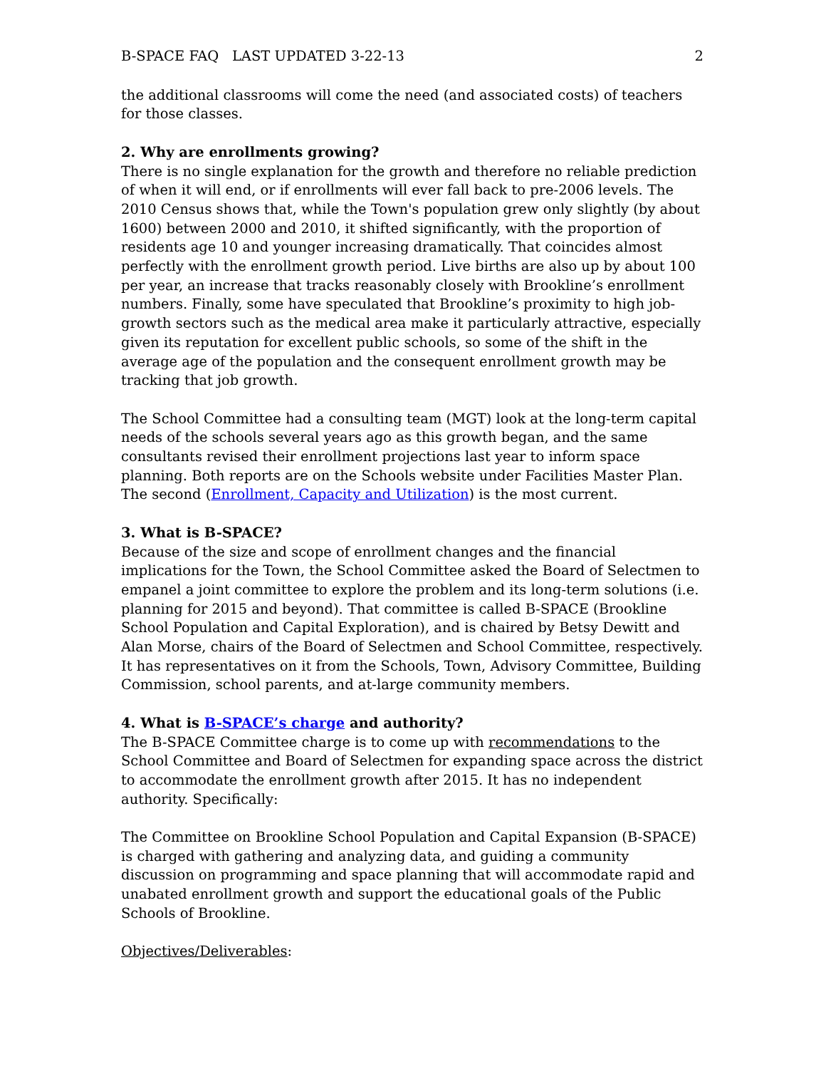B-SPACE FAQ LAST UPDATED 3-22-13 2
the additional classrooms will come the need (and associated costs) of teachers for those classes.
2. Why are enrollments growing?
There is no single explanation for the growth and therefore no reliable prediction of when it will end, or if enrollments will ever fall back to pre-2006 levels. The 2010 Census shows that, while the Town's population grew only slightly (by about 1600) between 2000 and 2010, it shifted significantly, with the proportion of residents age 10 and younger increasing dramatically. That coincides almost perfectly with the enrollment growth period. Live births are also up by about 100 per year, an increase that tracks reasonably closely with Brookline’s enrollment numbers. Finally, some have speculated that Brookline’s proximity to high job-growth sectors such as the medical area make it particularly attractive, especially given its reputation for excellent public schools, so some of the shift in the average age of the population and the consequent enrollment growth may be tracking that job growth.
The School Committee had a consulting team (MGT) look at the long-term capital needs of the schools several years ago as this growth began, and the same consultants revised their enrollment projections last year to inform space planning. Both reports are on the Schools website under Facilities Master Plan. The second (Enrollment, Capacity and Utilization) is the most current.
3. What is B-SPACE?
Because of the size and scope of enrollment changes and the financial implications for the Town, the School Committee asked the Board of Selectmen to empanel a joint committee to explore the problem and its long-term solutions (i.e. planning for 2015 and beyond). That committee is called B-SPACE (Brookline School Population and Capital Exploration), and is chaired by Betsy Dewitt and Alan Morse, chairs of the Board of Selectmen and School Committee, respectively. It has representatives on it from the Schools, Town, Advisory Committee, Building Commission, school parents, and at-large community members.
4. What is B-SPACE’s charge and authority?
The B-SPACE Committee charge is to come up with recommendations to the School Committee and Board of Selectmen for expanding space across the district to accommodate the enrollment growth after 2015. It has no independent authority. Specifically:
The Committee on Brookline School Population and Capital Expansion (B-SPACE) is charged with gathering and analyzing data, and guiding a community discussion on programming and space planning that will accommodate rapid and unabated enrollment growth and support the educational goals of the Public Schools of Brookline.
Objectives/Deliverables: